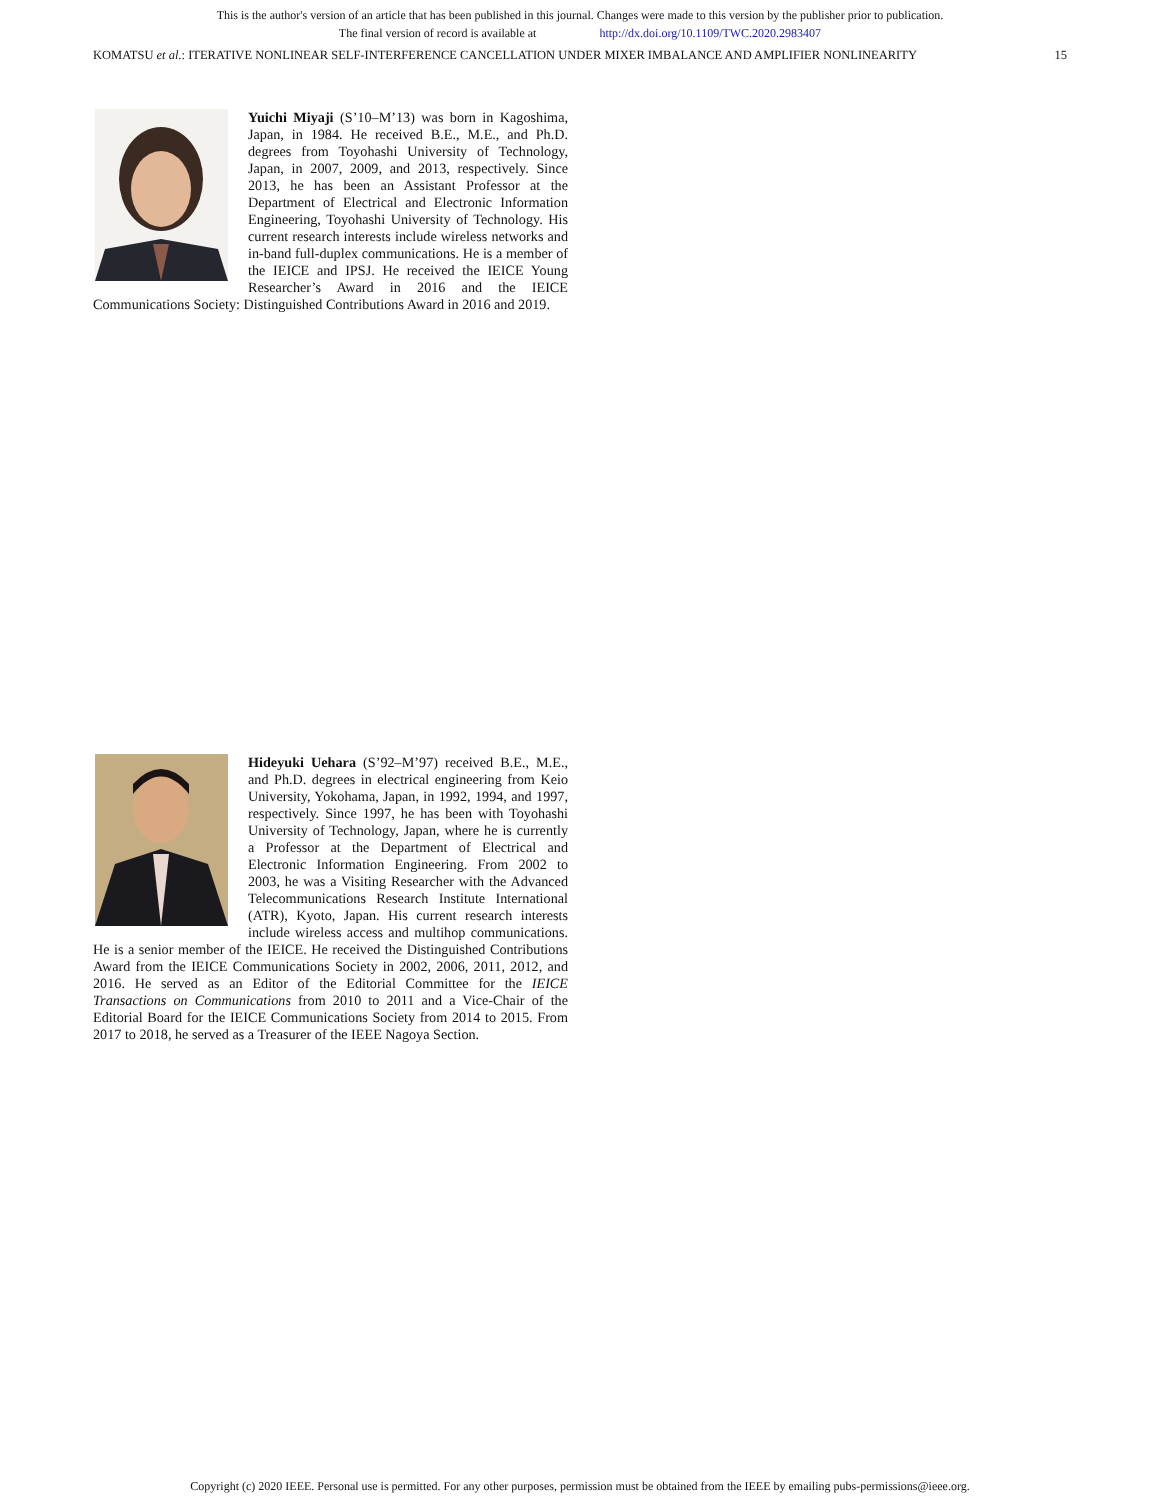This is the author's version of an article that has been published in this journal. Changes were made to this version by the publisher prior to publication.
The final version of record is available at http://dx.doi.org/10.1109/TWC.2020.2983407
KOMATSU et al.: ITERATIVE NONLINEAR SELF-INTERFERENCE CANCELLATION UNDER MIXER IMBALANCE AND AMPLIFIER NONLINEARITY 15
Yuichi Miyaji (S’10–M’13) was born in Kagoshima, Japan, in 1984. He received B.E., M.E., and Ph.D. degrees from Toyohashi University of Technology, Japan, in 2007, 2009, and 2013, respectively. Since 2013, he has been an Assistant Professor at the Department of Electrical and Electronic Information Engineering, Toyohashi University of Technology. His current research interests include wireless networks and in-band full-duplex communications. He is a member of the IEICE and IPSJ. He received the IEICE Young Researcher’s Award in 2016 and the IEICE Communications Society: Distinguished Contributions Award in 2016 and 2019.
Hideyuki Uehara (S’92–M’97) received B.E., M.E., and Ph.D. degrees in electrical engineering from Keio University, Yokohama, Japan, in 1992, 1994, and 1997, respectively. Since 1997, he has been with Toyohashi University of Technology, Japan, where he is currently a Professor at the Department of Electrical and Electronic Information Engineering. From 2002 to 2003, he was a Visiting Researcher with the Advanced Telecommunications Research Institute International (ATR), Kyoto, Japan. His current research interests include wireless access and multihop communications. He is a senior member of the IEICE. He received the Distinguished Contributions Award from the IEICE Communications Society in 2002, 2006, 2011, 2012, and 2016. He served as an Editor of the Editorial Committee for the IEICE Transactions on Communications from 2010 to 2011 and a Vice-Chair of the Editorial Board for the IEICE Communications Society from 2014 to 2015. From 2017 to 2018, he served as a Treasurer of the IEEE Nagoya Section.
Copyright (c) 2020 IEEE. Personal use is permitted. For any other purposes, permission must be obtained from the IEEE by emailing pubs-permissions@ieee.org.